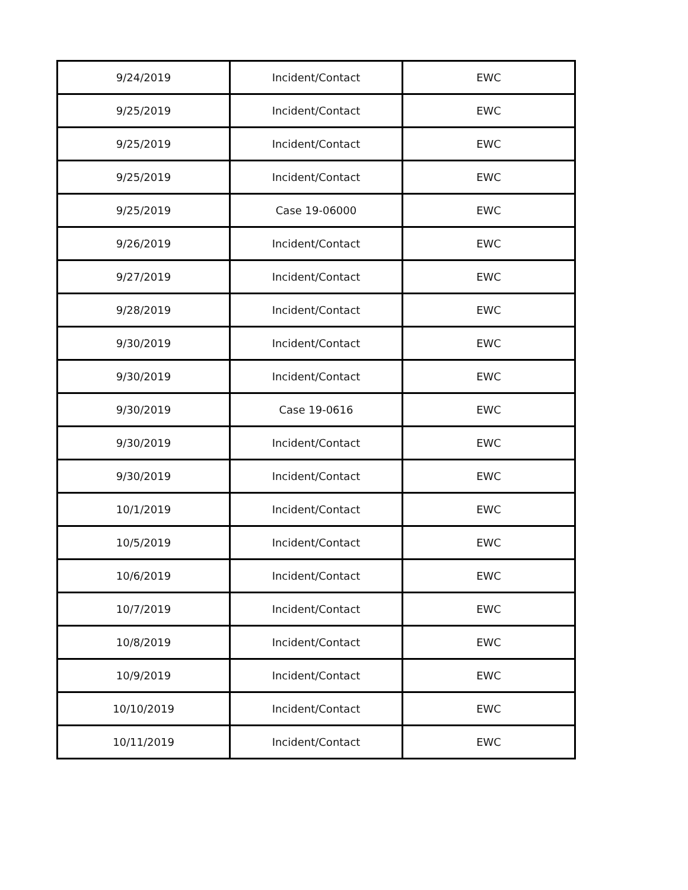| 9/24/2019 | Incident/Contact | EWC |
| 9/25/2019 | Incident/Contact | EWC |
| 9/25/2019 | Incident/Contact | EWC |
| 9/25/2019 | Incident/Contact | EWC |
| 9/25/2019 | Case 19-06000 | EWC |
| 9/26/2019 | Incident/Contact | EWC |
| 9/27/2019 | Incident/Contact | EWC |
| 9/28/2019 | Incident/Contact | EWC |
| 9/30/2019 | Incident/Contact | EWC |
| 9/30/2019 | Incident/Contact | EWC |
| 9/30/2019 | Case 19-0616 | EWC |
| 9/30/2019 | Incident/Contact | EWC |
| 9/30/2019 | Incident/Contact | EWC |
| 10/1/2019 | Incident/Contact | EWC |
| 10/5/2019 | Incident/Contact | EWC |
| 10/6/2019 | Incident/Contact | EWC |
| 10/7/2019 | Incident/Contact | EWC |
| 10/8/2019 | Incident/Contact | EWC |
| 10/9/2019 | Incident/Contact | EWC |
| 10/10/2019 | Incident/Contact | EWC |
| 10/11/2019 | Incident/Contact | EWC |